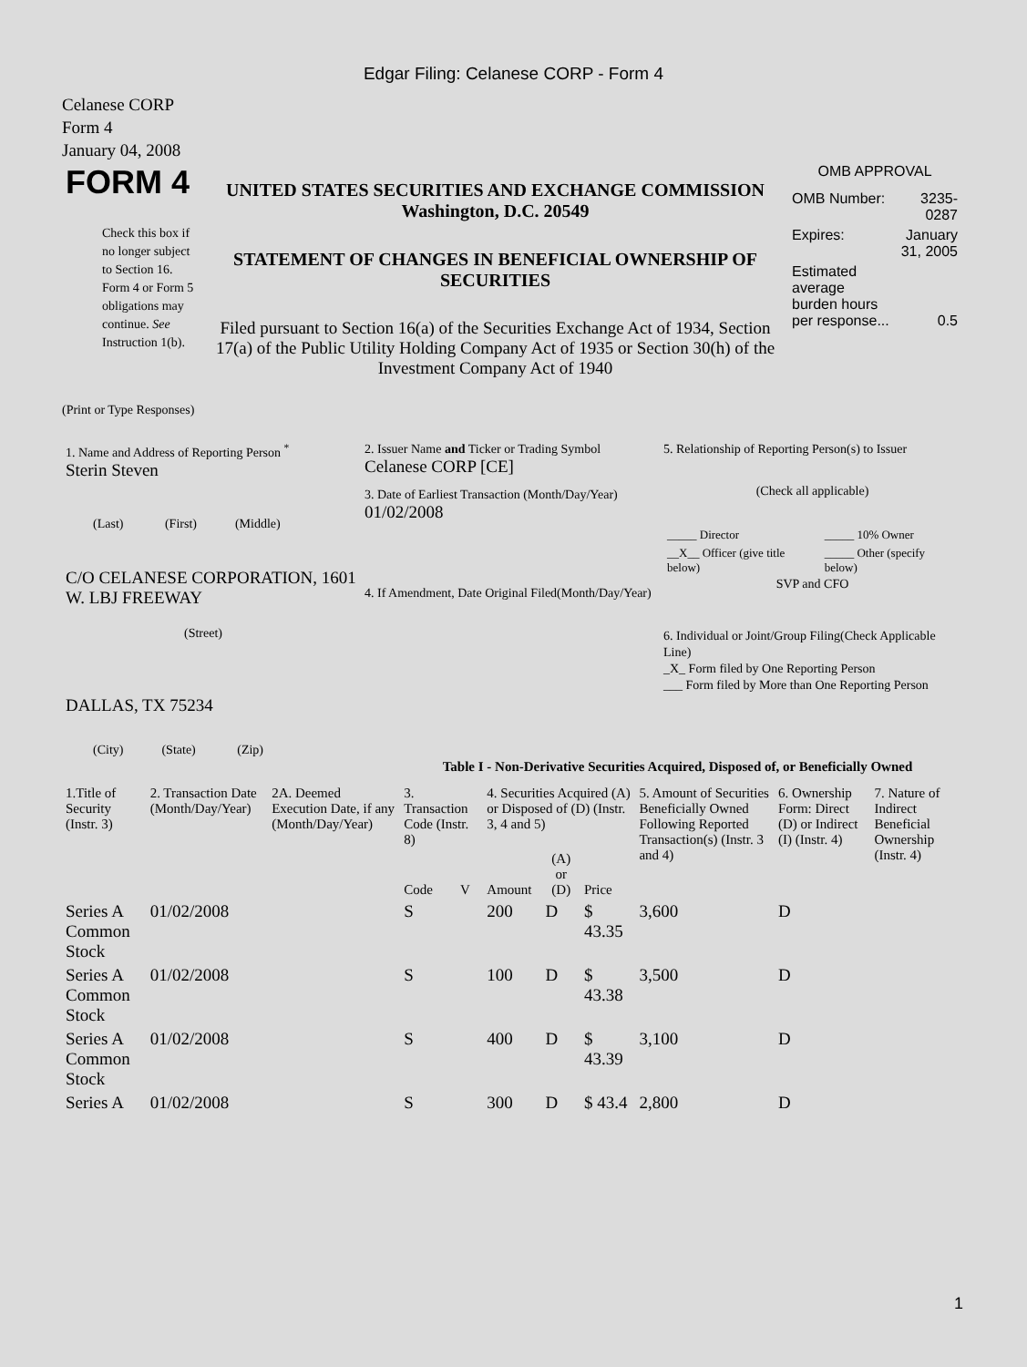Edgar Filing: Celanese CORP - Form 4
Celanese CORP
Form 4
January 04, 2008
| FORM 4 Check this box if no longer subject to Section 16. Form 4 or Form 5 obligations may continue. See Instruction 1(b). | UNITED STATES SECURITIES AND EXCHANGE COMMISSION Washington, D.C. 20549 STATEMENT OF CHANGES IN BENEFICIAL OWNERSHIP OF SECURITIES Filed pursuant to Section 16(a) of the Securities Exchange Act of 1934, Section 17(a) of the Public Utility Holding Company Act of 1935 or Section 30(h) of the Investment Company Act of 1940 | OMB APPROVAL / OMB Number: / 3235-0287 / / Expires: / January 31, 2005 / / Estimated average burden hours per response... / 0.5 / |
(Print or Type Responses)
| 1. Name and Address of Reporting Person <sup>*</sup> Sterin Steven (Last) (First) (Middle) C/O CELANESE CORPORATION, 1601 W. LBJ FREEWAY (Street) DALLAS, TX 75234 (City) (State) (Zip) | 2. Issuer Name and Ticker or Trading Symbol Celanese CORP [CE] 3. Date of Earliest Transaction (Month/Day/Year) 01/02/2008 4. If Amendment, Date Original Filed(Month/Day/Year) | 5. Relationship of Reporting Person(s) to Issuer (Check all applicable) / _____ Director / _____ 10% Owner / / __X__ Officer (give title below) / _____ Other (specify below) / SVP and CFO 6. Individual or Joint/Group Filing(Check Applicable Line) _X_ Form filed by One Reporting Person ___ Form filed by More than One Reporting Person |
Table I - Non-Derivative Securities Acquired, Disposed of, or Beneficially Owned
| 1.Title of Security (Instr. 3) | 2. Transaction Date (Month/Day/Year) | 2A. Deemed Execution Date, if any (Month/Day/Year) | 3. Transaction Code (Instr. 8) | | 4. Securities Acquired (A) or Disposed of (D) (Instr. 3, 4 and 5) | | | 5. Amount of Securities Beneficially Owned Following Reported Transaction(s) (Instr. 3 and 4) | 6. Ownership Form: Direct (D) or Indirect (I) (Instr. 4) | 7. Nature of Indirect Beneficial Ownership (Instr. 4) |
| --- | --- | --- | --- | --- | --- | --- | --- | --- | --- | --- |
| | | | Code | V | Amount | (A) or (D) | Price | | | |
| Series A Common Stock | 01/02/2008 | | S | | 200 | D | $ 43.35 | 3,600 | D | |
| Series A Common Stock | 01/02/2008 | | S | | 100 | D | $ 43.38 | 3,500 | D | |
| Series A Common Stock | 01/02/2008 | | S | | 400 | D | $ 43.39 | 3,100 | D | |
| Series A | 01/02/2008 | | S | | 300 | D | $ 43.4 | 2,800 | D | |
1